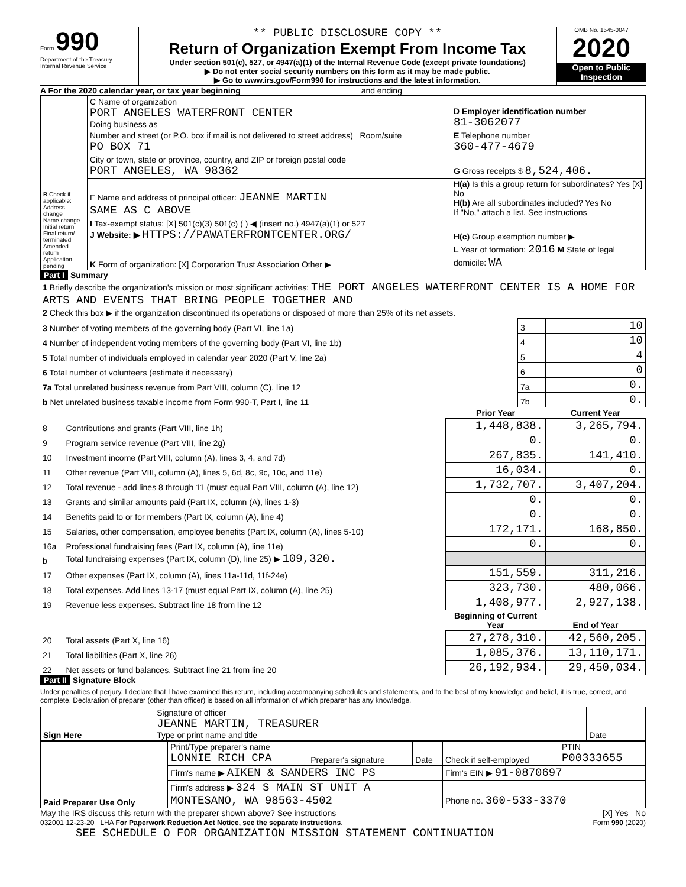Form 990
Department of the Treasury
Internal Revenue Service
** PUBLIC DISCLOSURE COPY **
Return of Organization Exempt From Income Tax
Under section 501(c), 527, or 4947(a)(1) of the Internal Revenue Code (except private foundations)
▶ Do not enter social security numbers on this form as it may be made public.
▶ Go to www.irs.gov/Form990 for instructions and the latest information.
OMB No. 1545-0047
2020
Open to Public Inspection
A For the 2020 calendar year, or tax year beginning and ending
| B Check if applicable: Address change Name change Initial return Final return/ terminated Amended return Application pending | C Name of organization PORT ANGELES WATERFRONT CENTER Doing business as | D Employer identification number 81-3062077 |
| | Number and street (or P.O. box if mail is not delivered to street address) Room/suite PO BOX 71 | E Telephone number 360-477-4679 |
| | City or town, state or province, country, and ZIP or foreign postal code PORT ANGELES, WA 98362 | G Gross receipts $ 8,524,406. |
| | F Name and address of principal officer: JEANNE MARTIN SAME AS C ABOVE | H(a) Is this a group return for subordinates? Yes [X] No H(b) Are all subordinates included? Yes No If "No," attach a list. See instructions |
| | I Tax-exempt status: [X] 501(c)(3) 501(c) ( ) ◀ (insert no.) 4947(a)(1) or 527 J Website: ▶ HTTPS://PAWATERFRONTCENTER.ORG/ | H(c) Group exemption number ▶ |
| | K Form of organization: [X] Corporation Trust Association Other ▶ | L Year of formation: 2016 M State of legal domicile: WA |
Part I Summary
| 1 Briefly describe the organization's mission or most significant activities: THE PORT ANGELES WATERFRONT CENTER IS A HOME FOR ARTS AND EVENTS THAT BRING PEOPLE TOGETHER AND | | |
| 2 Check this box ▶ if the organization discontinued its operations or disposed of more than 25% of its net assets. | | |
| 3 Number of voting members of the governing body (Part VI, line 1a) | 3 | 10 |
| 4 Number of independent voting members of the governing body (Part VI, line 1b) | 4 | 10 |
| 5 Total number of individuals employed in calendar year 2020 (Part V, line 2a) | 5 | 4 |
| 6 Total number of volunteers (estimate if necessary) | 6 | 0 |
| 7a Total unrelated business revenue from Part VIII, column (C), line 12 | 7a | 0. |
| b Net unrelated business taxable income from Form 990-T, Part I, line 11 | 7b | 0. |
| | | Prior Year | Current Year |
| --- | --- | --- | --- |
| 8 | Contributions and grants (Part VIII, line 1h) | 1,448,838. | 3,265,794. |
| 9 | Program service revenue (Part VIII, line 2g) | 0. | 0. |
| 10 | Investment income (Part VIII, column (A), lines 3, 4, and 7d) | 267,835. | 141,410. |
| 11 | Other revenue (Part VIII, column (A), lines 5, 6d, 8c, 9c, 10c, and 11e) | 16,034. | 0. |
| 12 | Total revenue - add lines 8 through 11 (must equal Part VIII, column (A), line 12) | 1,732,707. | 3,407,204. |
| 13 | Grants and similar amounts paid (Part IX, column (A), lines 1-3) | 0. | 0. |
| 14 | Benefits paid to or for members (Part IX, column (A), line 4) | 0. | 0. |
| 15 | Salaries, other compensation, employee benefits (Part IX, column (A), lines 5-10) | 172,171. | 168,850. |
| 16a | Professional fundraising fees (Part IX, column (A), line 11e) | 0. | 0. |
| b | Total fundraising expenses (Part IX, column (D), line 25) ▶ 109,320. | | |
| 17 | Other expenses (Part IX, column (A), lines 11a-11d, 11f-24e) | 151,559. | 311,216. |
| 18 | Total expenses. Add lines 13-17 (must equal Part IX, column (A), line 25) | 323,730. | 480,066. |
| 19 | Revenue less expenses. Subtract line 18 from line 12 | 1,408,977. | 2,927,138. |
| | | Beginning of Current Year | End of Year |
| 20 | Total assets (Part X, line 16) | 27,278,310. | 42,560,205. |
| 21 | Total liabilities (Part X, line 26) | 1,085,376. | 13,110,171. |
| 22 | Net assets or fund balances. Subtract line 21 from line 20 | 26,192,934. | 29,450,034. |
Part II Signature Block
Under penalties of perjury, I declare that I have examined this return, including accompanying schedules and statements, and to the best of my knowledge and belief, it is true, correct, and complete. Declaration of preparer (other than officer) is based on all information of which preparer has any knowledge.
| Sign Here | Signature of officer JEANNE MARTIN, TREASURER Type or print name and title | Date |
| Paid Preparer Use Only | Print/Type preparer's name LONNIE RICH CPA | Preparer's signature | Date | Check if self-employed | PTIN P00333655 |
| | Firm's name ▶ AIKEN & SANDERS INC PS | | | Firm's EIN ▶ 91-0870697 | |
| | Firm's address ▶ 324 S MAIN ST UNIT A MONTESANO, WA 98563-4502 | | | Phone no. 360-533-3370 | |
May the IRS discuss this return with the preparer shown above? See instructions [X] Yes No
032001 12-23-20 LHA For Paperwork Reduction Act Notice, see the separate instructions. Form 990 (2020)
SEE SCHEDULE O FOR ORGANIZATION MISSION STATEMENT CONTINUATION